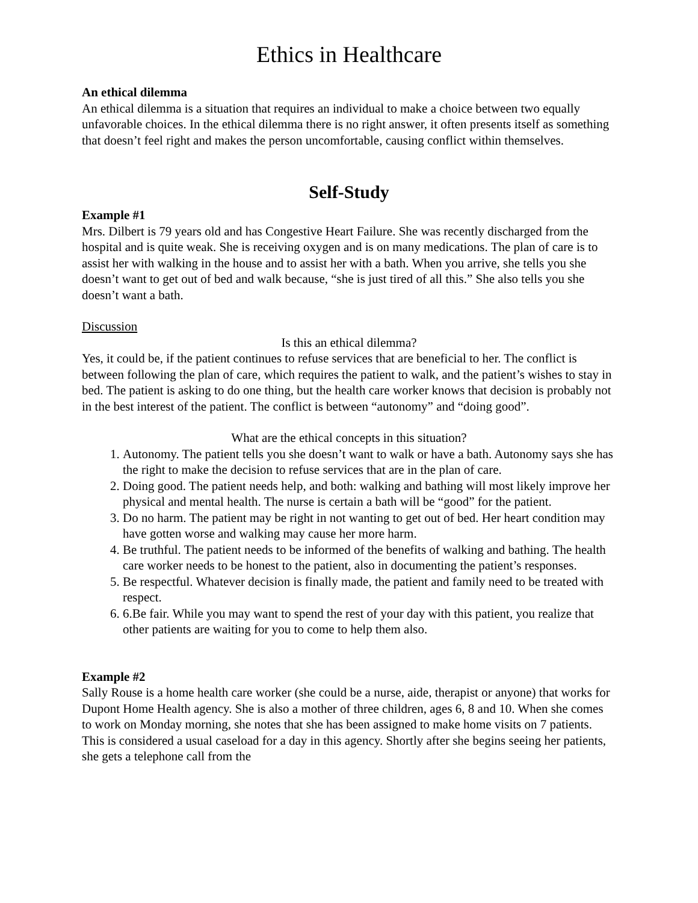Ethics in Healthcare
An ethical dilemma
An ethical dilemma is a situation that requires an individual to make a choice between two equally unfavorable choices. In the ethical dilemma there is no right answer, it often presents itself as something that doesn’t feel right and makes the person uncomfortable, causing conflict within themselves.
Self-Study
Example #1
Mrs. Dilbert is 79 years old and has Congestive Heart Failure. She was recently discharged from the hospital and is quite weak. She is receiving oxygen and is on many medications. The plan of care is to assist her with walking in the house and to assist her with a bath. When you arrive, she tells you she doesn’t want to get out of bed and walk because, “she is just tired of all this.” She also tells you she doesn’t want a bath.
Discussion
Is this an ethical dilemma?
Yes, it could be, if the patient continues to refuse services that are beneficial to her. The conflict is between following the plan of care, which requires the patient to walk, and the patient’s wishes to stay in bed. The patient is asking to do one thing, but the health care worker knows that decision is probably not in the best interest of the patient. The conflict is between “autonomy” and “doing good”.
What are the ethical concepts in this situation?
1. Autonomy. The patient tells you she doesn’t want to walk or have a bath. Autonomy says she has the right to make the decision to refuse services that are in the plan of care.
2. Doing good. The patient needs help, and both: walking and bathing will most likely improve her physical and mental health. The nurse is certain a bath will be “good” for the patient.
3. Do no harm. The patient may be right in not wanting to get out of bed. Her heart condition may have gotten worse and walking may cause her more harm.
4. Be truthful. The patient needs to be informed of the benefits of walking and bathing. The health care worker needs to be honest to the patient, also in documenting the patient’s responses.
5. Be respectful. Whatever decision is finally made, the patient and family need to be treated with respect.
6. 6.Be fair. While you may want to spend the rest of your day with this patient, you realize that other patients are waiting for you to come to help them also.
Example #2
Sally Rouse is a home health care worker (she could be a nurse, aide, therapist or anyone) that works for Dupont Home Health agency. She is also a mother of three children, ages 6, 8 and 10. When she comes to work on Monday morning, she notes that she has been assigned to make home visits on 7 patients. This is considered a usual caseload for a day in this agency. Shortly after she begins seeing her patients, she gets a telephone call from the